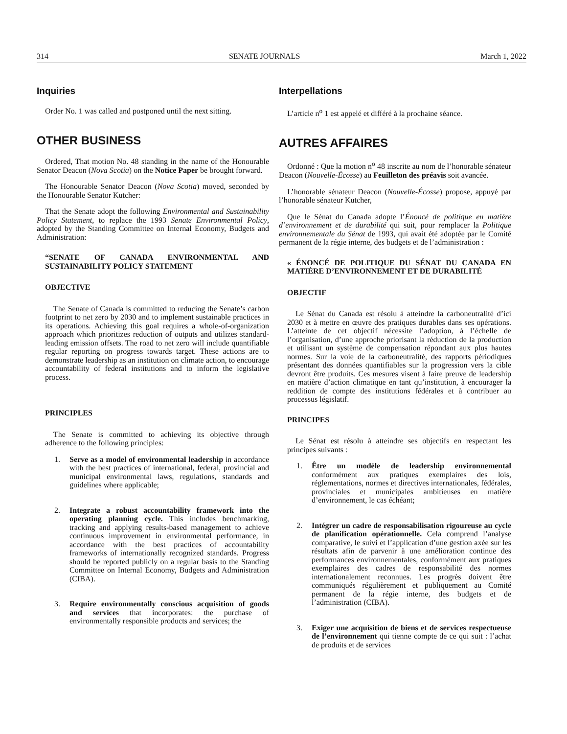314 SENATE JOURNALS March 1, 2022
Inquiries
Order No. 1 was called and postponed until the next sitting.
OTHER BUSINESS
Ordered, That motion No. 48 standing in the name of the Honourable Senator Deacon (Nova Scotia) on the Notice Paper be brought forward.
The Honourable Senator Deacon (Nova Scotia) moved, seconded by the Honourable Senator Kutcher:
That the Senate adopt the following Environmental and Sustainability Policy Statement, to replace the 1993 Senate Environmental Policy, adopted by the Standing Committee on Internal Economy, Budgets and Administration:
“SENATE OF CANADA ENVIRONMENTAL AND SUSTAINABILITY POLICY STATEMENT
OBJECTIVE
The Senate of Canada is committed to reducing the Senate’s carbon footprint to net zero by 2030 and to implement sustainable practices in its operations. Achieving this goal requires a whole-of-organization approach which prioritizes reduction of outputs and utilizes standard-leading emission offsets. The road to net zero will include quantifiable regular reporting on progress towards target. These actions are to demonstrate leadership as an institution on climate action, to encourage accountability of federal institutions and to inform the legislative process.
PRINCIPLES
The Senate is committed to achieving its objective through adherence to the following principles:
1. Serve as a model of environmental leadership in accordance with the best practices of international, federal, provincial and municipal environmental laws, regulations, standards and guidelines where applicable;
2. Integrate a robust accountability framework into the operating planning cycle. This includes benchmarking, tracking and applying results-based management to achieve continuous improvement in environmental performance, in accordance with the best practices of accountability frameworks of internationally recognized standards. Progress should be reported publicly on a regular basis to the Standing Committee on Internal Economy, Budgets and Administration (CIBA).
3. Require environmentally conscious acquisition of goods and services that incorporates: the purchase of environmentally responsible products and services; the
Interpellations
L’article n<sup>o</sup> 1 est appelé et différé à la prochaine séance.
AUTRES AFFAIRES
Ordonné : Que la motion n<sup>o</sup> 48 inscrite au nom de l’honorable sénateur Deacon (Nouvelle-Écosse) au Feuilleton des préavis soit avancée.
L’honorable sénateur Deacon (Nouvelle-Écosse) propose, appuyé par l’honorable sénateur Kutcher,
Que le Sénat du Canada adopte l’Énoncé de politique en matière d’environnement et de durabilité qui suit, pour remplacer la Politique environnementale du Sénat de 1993, qui avait été adoptée par le Comité permanent de la régie interne, des budgets et de l’administration :
« ÉNONCÉ DE POLITIQUE DU SÉNAT DU CANADA EN MATIÈRE D’ENVIRONNEMENT ET DE DURABILITÉ
OBJECTIF
Le Sénat du Canada est résolu à atteindre la carboneutralité d’ici 2030 et à mettre en œuvre des pratiques durables dans ses opérations. L’atteinte de cet objectif nécessite l’adoption, à l’échelle de l’organisation, d’une approche priorisant la réduction de la production et utilisant un système de compensation répondant aux plus hautes normes. Sur la voie de la carboneutralité, des rapports périodiques présentant des données quantifiables sur la progression vers la cible devront être produits. Ces mesures visent à faire preuve de leadership en matière d’action climatique en tant qu’institution, à encourager la reddition de compte des institutions fédérales et à contribuer au processus législatif.
PRINCIPES
Le Sénat est résolu à atteindre ses objectifs en respectant les principes suivants :
1. Être un modèle de leadership environnemental conformément aux pratiques exemplaires des lois, réglementations, normes et directives internationales, fédérales, provinciales et municipales ambitieuses en matière d’environnement, le cas échéant;
2. Intégrer un cadre de responsabilisation rigoureuse au cycle de planification opérationnelle. Cela comprend l’analyse comparative, le suivi et l’application d’une gestion axée sur les résultats afin de parvenir à une amélioration continue des performances environnementales, conformément aux pratiques exemplaires des cadres de responsabilité des normes internationalement reconnues. Les progrès doivent être communiqués régulièrement et publiquement au Comité permanent de la régie interne, des budgets et de l’administration (CIBA).
3. Exiger une acquisition de biens et de services respectueuse de l’environnement qui tienne compte de ce qui suit : l’achat de produits et de services